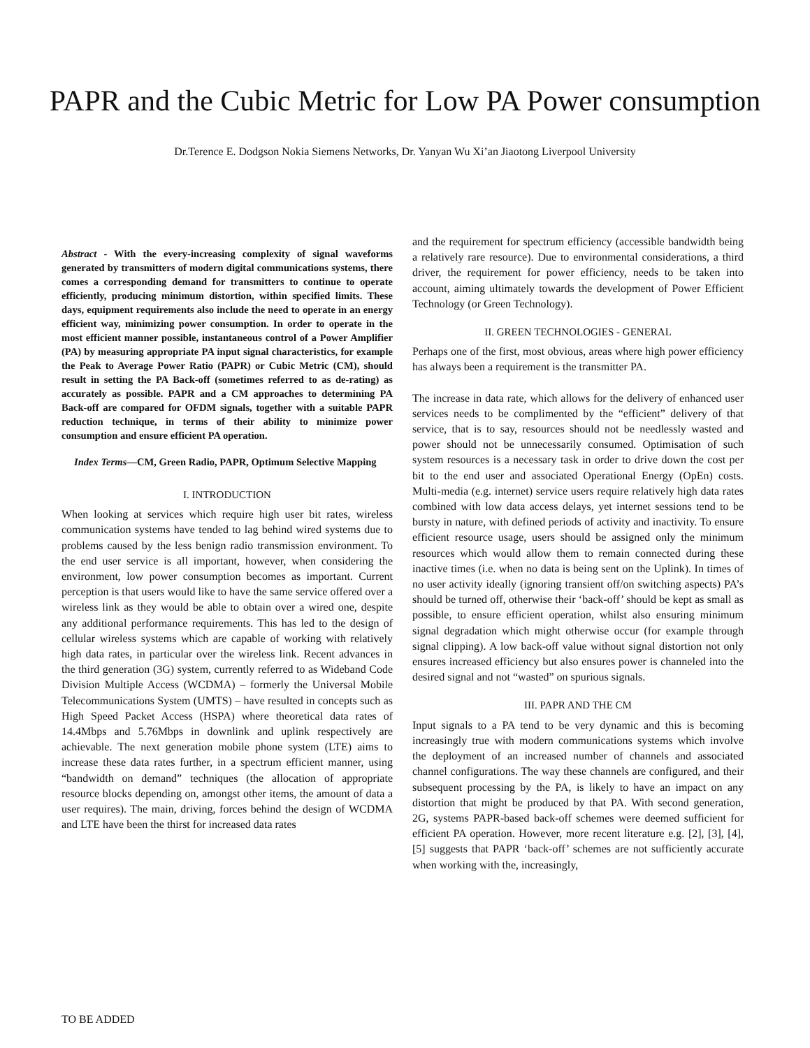PAPR and the Cubic Metric for Low PA Power consumption
Dr.Terence E. Dodgson Nokia Siemens Networks, Dr. Yanyan Wu Xi’an Jiaotong Liverpool University
Abstract - With the every-increasing complexity of signal waveforms generated by transmitters of modern digital communications systems, there comes a corresponding demand for transmitters to continue to operate efficiently, producing minimum distortion, within specified limits. These days, equipment requirements also include the need to operate in an energy efficient way, minimizing power consumption. In order to operate in the most efficient manner possible, instantaneous control of a Power Amplifier (PA) by measuring appropriate PA input signal characteristics, for example the Peak to Average Power Ratio (PAPR) or Cubic Metric (CM), should result in setting the PA Back-off (sometimes referred to as de-rating) as accurately as possible. PAPR and a CM approaches to determining PA Back-off are compared for OFDM signals, together with a suitable PAPR reduction technique, in terms of their ability to minimize power consumption and ensure efficient PA operation.
Index Terms—CM, Green Radio, PAPR, Optimum Selective Mapping
I. INTRODUCTION
When looking at services which require high user bit rates, wireless communication systems have tended to lag behind wired systems due to problems caused by the less benign radio transmission environment. To the end user service is all important, however, when considering the environment, low power consumption becomes as important. Current perception is that users would like to have the same service offered over a wireless link as they would be able to obtain over a wired one, despite any additional performance requirements. This has led to the design of cellular wireless systems which are capable of working with relatively high data rates, in particular over the wireless link. Recent advances in the third generation (3G) system, currently referred to as Wideband Code Division Multiple Access (WCDMA) – formerly the Universal Mobile Telecommunications System (UMTS) – have resulted in concepts such as High Speed Packet Access (HSPA) where theoretical data rates of 14.4Mbps and 5.76Mbps in downlink and uplink respectively are achievable. The next generation mobile phone system (LTE) aims to increase these data rates further, in a spectrum efficient manner, using “bandwidth on demand” techniques (the allocation of appropriate resource blocks depending on, amongst other items, the amount of data a user requires). The main, driving, forces behind the design of WCDMA and LTE have been the thirst for increased data rates
and the requirement for spectrum efficiency (accessible bandwidth being a relatively rare resource). Due to environmental considerations, a third driver, the requirement for power efficiency, needs to be taken into account, aiming ultimately towards the development of Power Efficient Technology (or Green Technology).
II. GREEN TECHNOLOGIES - GENERAL
Perhaps one of the first, most obvious, areas where high power efficiency has always been a requirement is the transmitter PA.
The increase in data rate, which allows for the delivery of enhanced user services needs to be complimented by the “efficient” delivery of that service, that is to say, resources should not be needlessly wasted and power should not be unnecessarily consumed. Optimisation of such system resources is a necessary task in order to drive down the cost per bit to the end user and associated Operational Energy (OpEn) costs. Multi-media (e.g. internet) service users require relatively high data rates combined with low data access delays, yet internet sessions tend to be bursty in nature, with defined periods of activity and inactivity. To ensure efficient resource usage, users should be assigned only the minimum resources which would allow them to remain connected during these inactive times (i.e. when no data is being sent on the Uplink). In times of no user activity ideally (ignoring transient off/on switching aspects) PA’s should be turned off, otherwise their ‘back-off’ should be kept as small as possible, to ensure efficient operation, whilst also ensuring minimum signal degradation which might otherwise occur (for example through signal clipping). A low back-off value without signal distortion not only ensures increased efficiency but also ensures power is channeled into the desired signal and not “wasted” on spurious signals.
III. PAPR AND THE CM
Input signals to a PA tend to be very dynamic and this is becoming increasingly true with modern communications systems which involve the deployment of an increased number of channels and associated channel configurations. The way these channels are configured, and their subsequent processing by the PA, is likely to have an impact on any distortion that might be produced by that PA. With second generation, 2G, systems PAPR-based back-off schemes were deemed sufficient for efficient PA operation. However, more recent literature e.g. [2], [3], [4], [5] suggests that PAPR ‘back-off’ schemes are not sufficiently accurate when working with the, increasingly,
TO BE ADDED